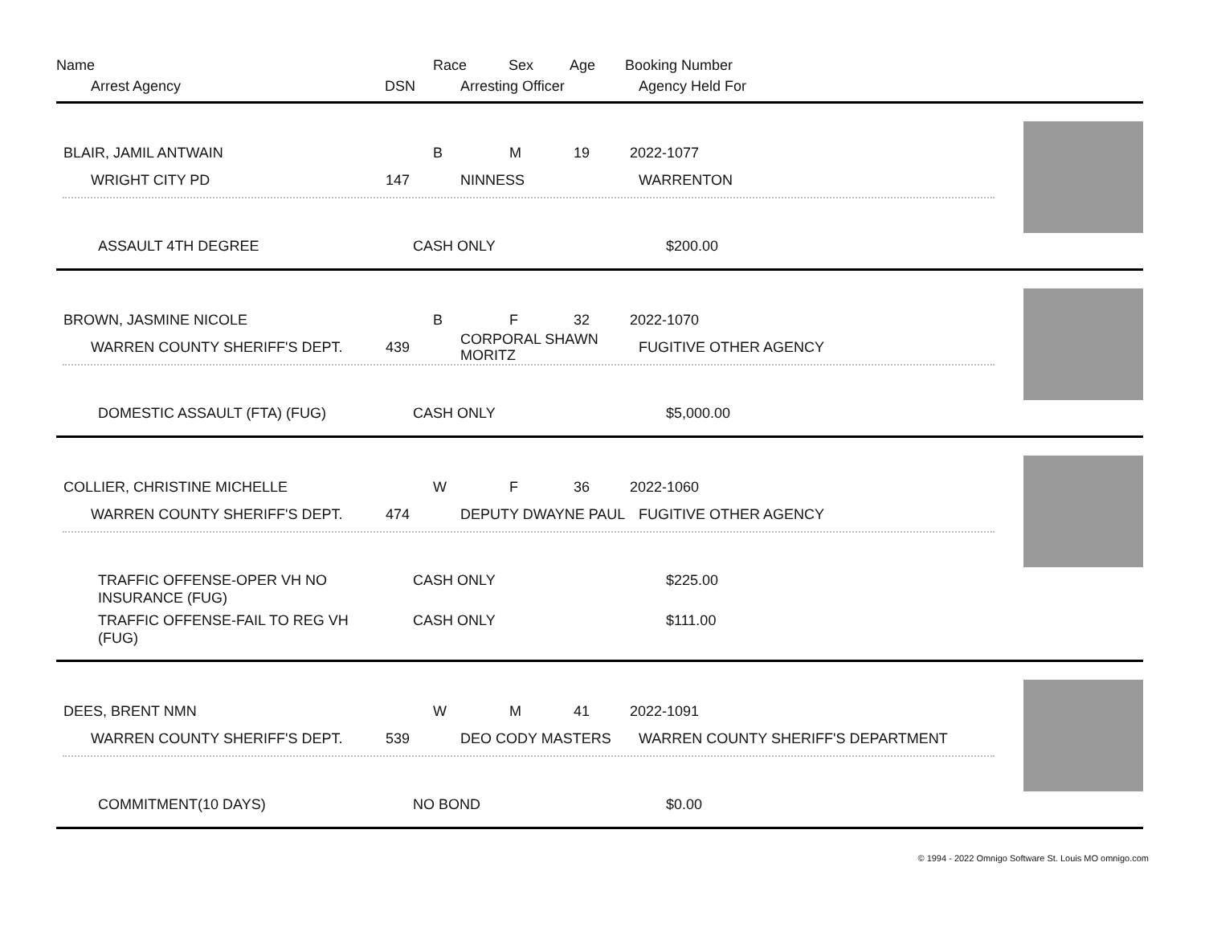Name Race Sex Age Booking Number
Arrest Agency DSN Arresting Officer Agency Held For
BLAIR, JAMIL ANTWAIN B M 19 2022-1077
WRIGHT CITY PD 147 NINNESS WARRENTON
ASSAULT 4TH DEGREE CASH ONLY $200.00
BROWN, JASMINE NICOLE B F 32 2022-1070
WARREN COUNTY SHERIFF'S DEPT. 439 CORPORAL SHAWN MORITZ FUGITIVE OTHER AGENCY
DOMESTIC ASSAULT (FTA) (FUG) CASH ONLY $5,000.00
COLLIER, CHRISTINE MICHELLE W F 36 2022-1060
WARREN COUNTY SHERIFF'S DEPT. 474 DEPUTY DWAYNE PAUL FUGITIVE OTHER AGENCY
TRAFFIC OFFENSE-OPER VH NO
INSURANCE (FUG)
CASH ONLY $225.00
TRAFFIC OFFENSE-FAIL TO REG VH
(FUG)
CASH ONLY $111.00
DEES, BRENT NMN W M 41 2022-1091
WARREN COUNTY SHERIFF'S DEPT. 539 DEO CODY MASTERS WARREN COUNTY SHERIFF'S DEPARTMENT
COMMITMENT(10 DAYS) NO BOND $0.00
© 1994 - 2022 Omnigo Software St. Louis MO omnigo.com